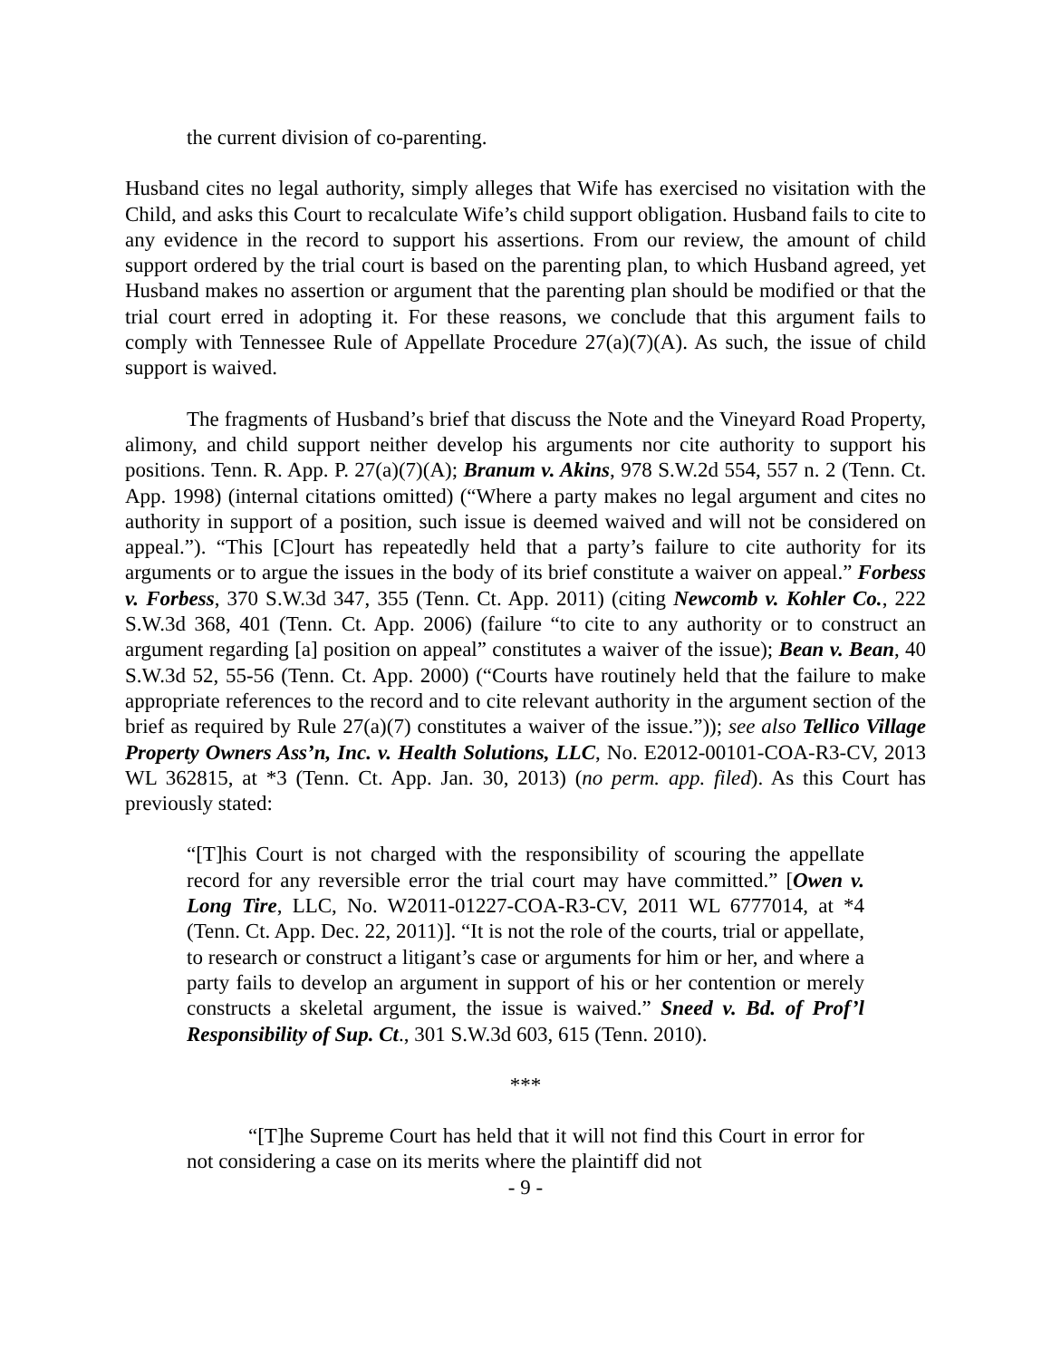the current division of co-parenting.
Husband cites no legal authority, simply alleges that Wife has exercised no visitation with the Child, and asks this Court to recalculate Wife’s child support obligation. Husband fails to cite to any evidence in the record to support his assertions. From our review, the amount of child support ordered by the trial court is based on the parenting plan, to which Husband agreed, yet Husband makes no assertion or argument that the parenting plan should be modified or that the trial court erred in adopting it. For these reasons, we conclude that this argument fails to comply with Tennessee Rule of Appellate Procedure 27(a)(7)(A). As such, the issue of child support is waived.
The fragments of Husband’s brief that discuss the Note and the Vineyard Road Property, alimony, and child support neither develop his arguments nor cite authority to support his positions. Tenn. R. App. P. 27(a)(7)(A); Branum v. Akins, 978 S.W.2d 554, 557 n. 2 (Tenn. Ct. App. 1998) (internal citations omitted) (“Where a party makes no legal argument and cites no authority in support of a position, such issue is deemed waived and will not be considered on appeal.”). “This [C]ourt has repeatedly held that a party’s failure to cite authority for its arguments or to argue the issues in the body of its brief constitute a waiver on appeal.” Forbess v. Forbess, 370 S.W.3d 347, 355 (Tenn. Ct. App. 2011) (citing Newcomb v. Kohler Co., 222 S.W.3d 368, 401 (Tenn. Ct. App. 2006) (failure “to cite to any authority or to construct an argument regarding [a] position on appeal” constitutes a waiver of the issue); Bean v. Bean, 40 S.W.3d 52, 55-56 (Tenn. Ct. App. 2000) (“Courts have routinely held that the failure to make appropriate references to the record and to cite relevant authority in the argument section of the brief as required by Rule 27(a)(7) constitutes a waiver of the issue.”)); see also Tellico Village Property Owners Ass’n, Inc. v. Health Solutions, LLC, No. E2012-00101-COA-R3-CV, 2013 WL 362815, at *3 (Tenn. Ct. App. Jan. 30, 2013) (no perm. app. filed). As this Court has previously stated:
“[T]his Court is not charged with the responsibility of scouring the appellate record for any reversible error the trial court may have committed.” [Owen v. Long Tire, LLC, No. W2011-01227-COA-R3-CV, 2011 WL 6777014, at *4 (Tenn. Ct. App. Dec. 22, 2011)]. “It is not the role of the courts, trial or appellate, to research or construct a litigant’s case or arguments for him or her, and where a party fails to develop an argument in support of his or her contention or merely constructs a skeletal argument, the issue is waived.” Sneed v. Bd. of Prof’l Responsibility of Sup. Ct., 301 S.W.3d 603, 615 (Tenn. 2010).
***
“[T]he Supreme Court has held that it will not find this Court in error for not considering a case on its merits where the plaintiff did not
- 9 -